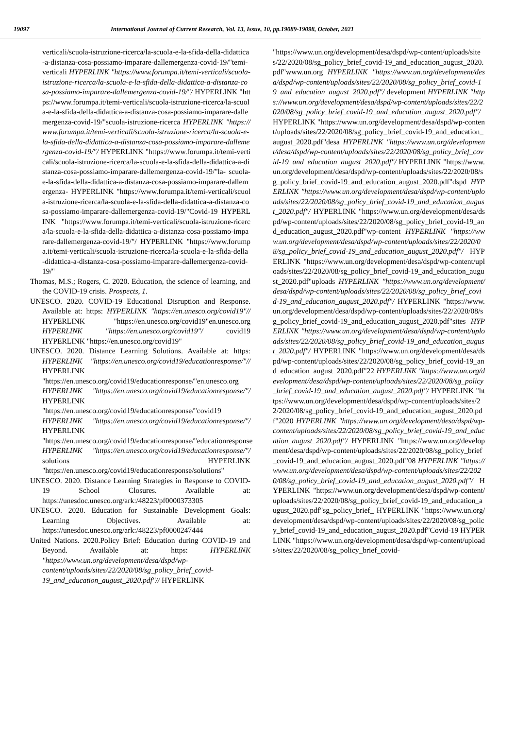19097 International Journal of Current Research, Vol. 13, Issue, 10, pp.19089-19098, October, 2021
verticali/scuola-istruzione-ricerca/la-scuola-e-la-sfida-della-didattica-a-distanza-cosa-possiamo-imparare-dallemergenza-covid-19/"temi-verticali HYPERLINK "https://www.forumpa.it/temi-verticali/scuola-istruzione-ricerca/la-scuola-e-la-sfida-della-didattica-a-distanza-cosa-possiamo-imparare-dallemergenza-covid-19/"/ HYPERLINK "https://www.forumpa.it/temi-verticali/scuola-istruzione-ricerca/la-scuola-e-la-sfida-della-didattica-a-distanza-cosa-possiamo-imparare-dallemergenza-covid-19/"scuola-istruzione-ricerca HYPERLINK "https://www.forumpa.it/temi-verticali/scuola-istruzione-ricerca/la-scuola-e-la-sfida-della-didattica-a-distanza-cosa-possiamo-imparare-dallemergenza-covid-19/"/ HYPERLINK "https://www.forumpa.it/temi-verticali/scuola-istruzione-ricerca/la-scuola-e-la-sfida-della-didattica-a-distanza-cosa-possiamo-imparare-dallemergenza-covid-19/"la- scuola-e-la-sfida-della-didattica-a-distanza-cosa-possiamo-imparare-dallemergenza- HYPERLINK "https://www.forumpa.it/temi-verticali/scuola-istruzione-ricerca/la-scuola-e-la-sfida-della-didattica-a-distanza-cosa-possiamo-imparare-dallemergenza-covid-19/"Covid-19 HYPERLINK "https://www.forumpa.it/temi-verticali/scuola-istruzione-ricerca/la-scuola-e-la-sfida-della-didattica-a-distanza-cosa-possiamo-imparare-dallemergenza-covid-19/"/ HYPERLINK "https://www.forumpa.it/temi-verticali/scuola-istruzione-ricerca/la-scuola-e-la-sfida-della-didattica-a-distanza-cosa-possiamo-imparare-dallemergenza-covid-19/"
Thomas, M.S.; Rogers, C. 2020. Education, the science of learning, and the COVID-19 crisis. Prospects, 1.
UNESCO. 2020. COVID-19 Educational Disruption and Response. Available at: https: HYPERLINK "https://en.unesco.org/covid19"// HYPERLINK "https://en.unesco.org/covid19"en.unesco.org HYPERLINK "https://en.unesco.org/covid19"/ covid19 HYPERLINK "https://en.unesco.org/covid19"
UNESCO. 2020. Distance Learning Solutions. Available at: https: HYPERLINK "https://en.unesco.org/covid19/educationresponse/"// HYPERLINK "https://en.unesco.org/covid19/educationresponse/"en.unesco.org HYPERLINK "https://en.unesco.org/covid19/educationresponse/"/ HYPERLINK "https://en.unesco.org/covid19/educationresponse/"covid19 HYPERLINK "https://en.unesco.org/covid19/educationresponse/"/ HYPERLINK "https://en.unesco.org/covid19/educationresponse/"educationresponse HYPERLINK "https://en.unesco.org/covid19/educationresponse/"/ solutions HYPERLINK "https://en.unesco.org/covid19/educationresponse/solutions"
UNESCO. 2020. Distance Learning Strategies in Response to COVID-19 School Closures. Available at: https://unesdoc.unesco.org/ark:/48223/pf0000373305
UNESCO. 2020. Education for Sustainable Development Goals: Learning Objectives. Available at: https://unesdoc.unesco.org/ark:/48223/pf0000247444
United Nations. 2020.Policy Brief: Education during COVID-19 and Beyond. Available at: https: HYPERLINK "https://www.un.org/development/desa/dspd/wp-content/uploads/sites/22/2020/08/sg_policy_brief_covid-19_and_education_august_2020.pdf"// HYPERLINK
"https://www.un.org/development/desa/dspd/wp-content/uploads/sites/22/2020/08/sg_policy_brief_covid-19_and_education_august_2020.pdf"www.un.org HYPERLINK "https://www.un.org/development/desa/dspd/wp-content/uploads/sites/22/2020/08/sg_policy_brief_covid-19_and_education_august_2020.pdf"/ development HYPERLINK "https://www.un.org/development/desa/dspd/wp-content/uploads/sites/22/2020/08/sg_policy_brief_covid-19_and_education_august_2020.pdf"/ HYPERLINK "https://www.un.org/development/desa/dspd/wp-content/uploads/sites/22/2020/08/sg_policy_brief_covid-19_and_education_august_2020.pdf"desa HYPERLINK "https://www.un.org/development/desa/dspd/wp-content/uploads/sites/22/2020/08/sg_policy_brief_covid-19_and_education_august_2020.pdf"/ HYPERLINK "https://www.un.org/development/desa/dspd/wp-content/uploads/sites/22/2020/08/sg_policy_brief_covid-19_and_education_august_2020.pdf"dspd HYPERLINK "https://www.un.org/development/desa/dspd/wp-content/uploads/sites/22/2020/08/sg_policy_brief_covid-19_and_education_august_2020.pdf"/ HYPERLINK "https://www.un.org/development/desa/dspd/wp-content/uploads/sites/22/2020/08/sg_policy_brief_covid-19_and_education_august_2020.pdf"wp-content HYPERLINK "https://www.un.org/development/desa/dspd/wp-content/uploads/sites/22/2020/08/sg_policy_brief_covid-19_and_education_august_2020.pdf"/ HYPERLINK "https://www.un.org/development/desa/dspd/wp-content/uploads/sites/22/2020/08/sg_policy_brief_covid-19_and_education_august_2020.pdf"uploads HYPERLINK "https://www.un.org/development/desa/dspd/wp-content/uploads/sites/22/2020/08/sg_policy_brief_covid-19_and_education_august_2020.pdf"/ HYPERLINK "https://www.un.org/development/desa/dspd/wp-content/uploads/sites/22/2020/08/sg_policy_brief_covid-19_and_education_august_2020.pdf"sites HYPERLINK "https://www.un.org/development/desa/dspd/wp-content/uploads/sites/22/2020/08/sg_policy_brief_covid-19_and_education_august_2020.pdf"/ HYPERLINK "https://www.un.org/development/desa/dspd/wp-content/uploads/sites/22/2020/08/sg_policy_brief_covid-19_and_education_august_2020.pdf"22 HYPERLINK "https://www.un.org/development/desa/dspd/wp-content/uploads/sites/22/2020/08/sg_policy_brief_covid-19_and_education_august_2020.pdf"/ HYPERLINK "https://www.un.org/development/desa/dspd/wp-content/uploads/sites/22/2020/08/sg_policy_brief_covid-19_and_education_august_2020.pdf"2020 HYPERLINK "https://www.un.org/development/desa/dspd/wp-content/uploads/sites/22/2020/08/sg_policy_brief_covid-19_and_education_august_2020.pdf"/ HYPERLINK "https://www.un.org/development/desa/dspd/wp-content/uploads/sites/22/2020/08/sg_policy_brief_covid-19_and_education_august_2020.pdf"08 HYPERLINK "https://www.un.org/development/desa/dspd/wp-content/uploads/sites/22/2020/08/sg_policy_brief_covid-19_and_education_august_2020.pdf"/ HYPERLINK "https://www.un.org/development/desa/dspd/wp-content/uploads/sites/22/2020/08/sg_policy_brief_covid-19_and_education_august_2020.pdf"sg_policy_brief_ HYPERLINK "https://www.un.org/development/desa/dspd/wp-content/uploads/sites/22/2020/08/sg_policy_brief_covid-19_and_education_august_2020.pdf"Covid-19 HYPERLINK "https://www.un.org/development/desa/dspd/wp-content/uploads/sites/22/2020/08/sg_policy_brief_covid-